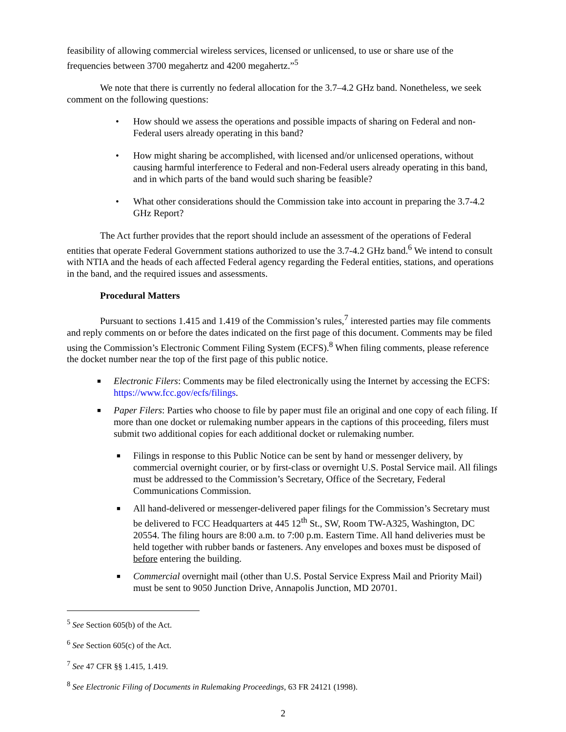feasibility of allowing commercial wireless services, licensed or unlicensed, to use or share use of the frequencies between 3700 megahertz and 4200 megahertz.”<sup>5</sup>
We note that there is currently no federal allocation for the 3.7–4.2 GHz band. Nonetheless, we seek comment on the following questions:
• How should we assess the operations and possible impacts of sharing on Federal and non-Federal users already operating in this band?
• How might sharing be accomplished, with licensed and/or unlicensed operations, without causing harmful interference to Federal and non-Federal users already operating in this band, and in which parts of the band would such sharing be feasible?
• What other considerations should the Commission take into account in preparing the 3.7-4.2 GHz Report?
The Act further provides that the report should include an assessment of the operations of Federal entities that operate Federal Government stations authorized to use the 3.7-4.2 GHz band.<sup>6</sup> We intend to consult with NTIA and the heads of each affected Federal agency regarding the Federal entities, stations, and operations in the band, and the required issues and assessments.
Procedural Matters
Pursuant to sections 1.415 and 1.419 of the Commission’s rules,<sup>7</sup> interested parties may file comments and reply comments on or before the dates indicated on the first page of this document. Comments may be filed using the Commission’s Electronic Comment Filing System (ECFS).<sup>8</sup> When filing comments, please reference the docket number near the top of the first page of this public notice.
■ Electronic Filers: Comments may be filed electronically using the Internet by accessing the ECFS: https://www.fcc.gov/ecfs/filings.
■ Paper Filers: Parties who choose to file by paper must file an original and one copy of each filing. If more than one docket or rulemaking number appears in the captions of this proceeding, filers must submit two additional copies for each additional docket or rulemaking number.
■ Filings in response to this Public Notice can be sent by hand or messenger delivery, by commercial overnight courier, or by first-class or overnight U.S. Postal Service mail. All filings must be addressed to the Commission’s Secretary, Office of the Secretary, Federal Communications Commission.
■ All hand-delivered or messenger-delivered paper filings for the Commission’s Secretary must be delivered to FCC Headquarters at 445 12<sup>th</sup> St., SW, Room TW-A325, Washington, DC 20554. The filing hours are 8:00 a.m. to 7:00 p.m. Eastern Time. All hand deliveries must be held together with rubber bands or fasteners. Any envelopes and boxes must be disposed of before entering the building.
■ Commercial overnight mail (other than U.S. Postal Service Express Mail and Priority Mail) must be sent to 9050 Junction Drive, Annapolis Junction, MD 20701.
<sup>5</sup> See Section 605(b) of the Act.
<sup>6</sup> See Section 605(c) of the Act.
<sup>7</sup> See 47 CFR §§ 1.415, 1.419.
<sup>8</sup> See Electronic Filing of Documents in Rulemaking Proceedings, 63 FR 24121 (1998).
2